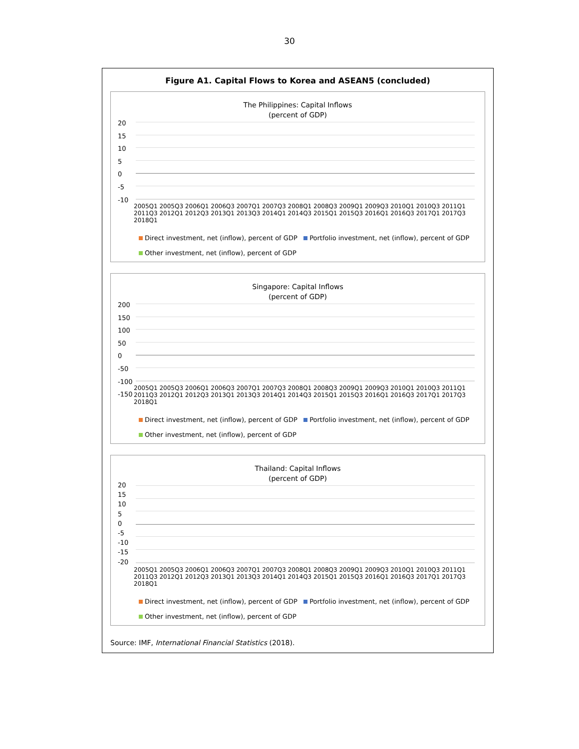30
Figure A1. Capital Flows to Korea and ASEAN5 (concluded)
The Philippines: Capital Inflows
(percent of GDP)
20
15
10
5
0
-5
-10
2005Q1 2005Q3 2006Q1 2006Q3 2007Q1 2007Q3 2008Q1 2008Q3 2009Q1 2009Q3 2010Q1 2010Q3 2011Q1 2011Q3 2012Q1 2012Q3 2013Q1 2013Q3 2014Q1 2014Q3 2015Q1 2015Q3 2016Q1 2016Q3 2017Q1 2017Q3 2018Q1
Direct investment, net (inflow), percent of GDP Portfolio investment, net (inflow), percent of GDP
Other investment, net (inflow), percent of GDP
Singapore: Capital Inflows
(percent of GDP)
200
150
100
50
0
-50
-100
-150
2005Q1 2005Q3 2006Q1 2006Q3 2007Q1 2007Q3 2008Q1 2008Q3 2009Q1 2009Q3 2010Q1 2010Q3 2011Q1 2011Q3 2012Q1 2012Q3 2013Q1 2013Q3 2014Q1 2014Q3 2015Q1 2015Q3 2016Q1 2016Q3 2017Q1 2017Q3 2018Q1
Direct investment, net (inflow), percent of GDP Portfolio investment, net (inflow), percent of GDP
Other investment, net (inflow), percent of GDP
Thailand: Capital Inflows
(percent of GDP)
20
15
10
5
0
-5
-10
-15
-20
2005Q1 2005Q3 2006Q1 2006Q3 2007Q1 2007Q3 2008Q1 2008Q3 2009Q1 2009Q3 2010Q1 2010Q3 2011Q1 2011Q3 2012Q1 2012Q3 2013Q1 2013Q3 2014Q1 2014Q3 2015Q1 2015Q3 2016Q1 2016Q3 2017Q1 2017Q3 2018Q1
Direct investment, net (inflow), percent of GDP Portfolio investment, net (inflow), percent of GDP
Other investment, net (inflow), percent of GDP
Source: IMF, International Financial Statistics (2018).